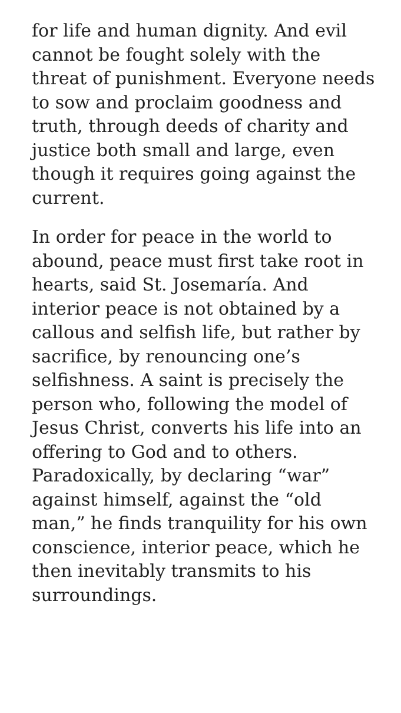for life and human dignity. And evil cannot be fought solely with the threat of punishment. Everyone needs to sow and proclaim goodness and truth, through deeds of charity and justice both small and large, even though it requires going against the current.
In order for peace in the world to abound, peace must first take root in hearts, said St. Josemaría. And interior peace is not obtained by a callous and selfish life, but rather by sacrifice, by renouncing one’s selfishness. A saint is precisely the person who, following the model of Jesus Christ, converts his life into an offering to God and to others. Paradoxically, by declaring “war” against himself, against the “old man,” he finds tranquility for his own conscience, interior peace, which he then inevitably transmits to his surroundings.